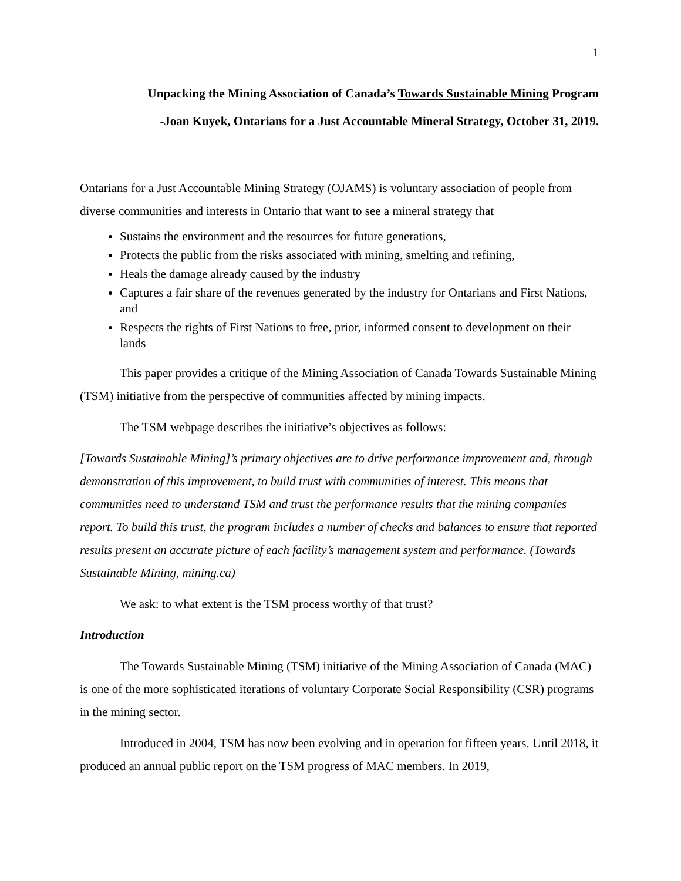1
Unpacking the Mining Association of Canada’s Towards Sustainable Mining Program
-Joan Kuyek, Ontarians for a Just Accountable Mineral Strategy, October 31, 2019.
Ontarians for a Just Accountable Mining Strategy (OJAMS) is voluntary association of people from diverse communities and interests in Ontario that want to see a mineral strategy that
Sustains the environment and the resources for future generations,
Protects the public from the risks associated with mining, smelting and refining,
Heals the damage already caused by the industry
Captures a fair share of the revenues generated by the industry for Ontarians and First Nations, and
Respects the rights of First Nations to free, prior, informed consent to development on their lands
This paper provides a critique of the Mining Association of Canada Towards Sustainable Mining (TSM) initiative from the perspective of communities affected by mining impacts.
The TSM webpage describes the initiative’s objectives as follows:
[Towards Sustainable Mining]’s primary objectives are to drive performance improvement and, through demonstration of this improvement, to build trust with communities of interest. This means that communities need to understand TSM and trust the performance results that the mining companies report. To build this trust, the program includes a number of checks and balances to ensure that reported results present an accurate picture of each facility’s management system and performance. (Towards Sustainable Mining, mining.ca)
We ask: to what extent is the TSM process worthy of that trust?
Introduction
The Towards Sustainable Mining (TSM) initiative of the Mining Association of Canada (MAC) is one of the more sophisticated iterations of voluntary Corporate Social Responsibility (CSR) programs in the mining sector.
Introduced in 2004, TSM has now been evolving and in operation for fifteen years. Until 2018, it produced an annual public report on the TSM progress of MAC members. In 2019,